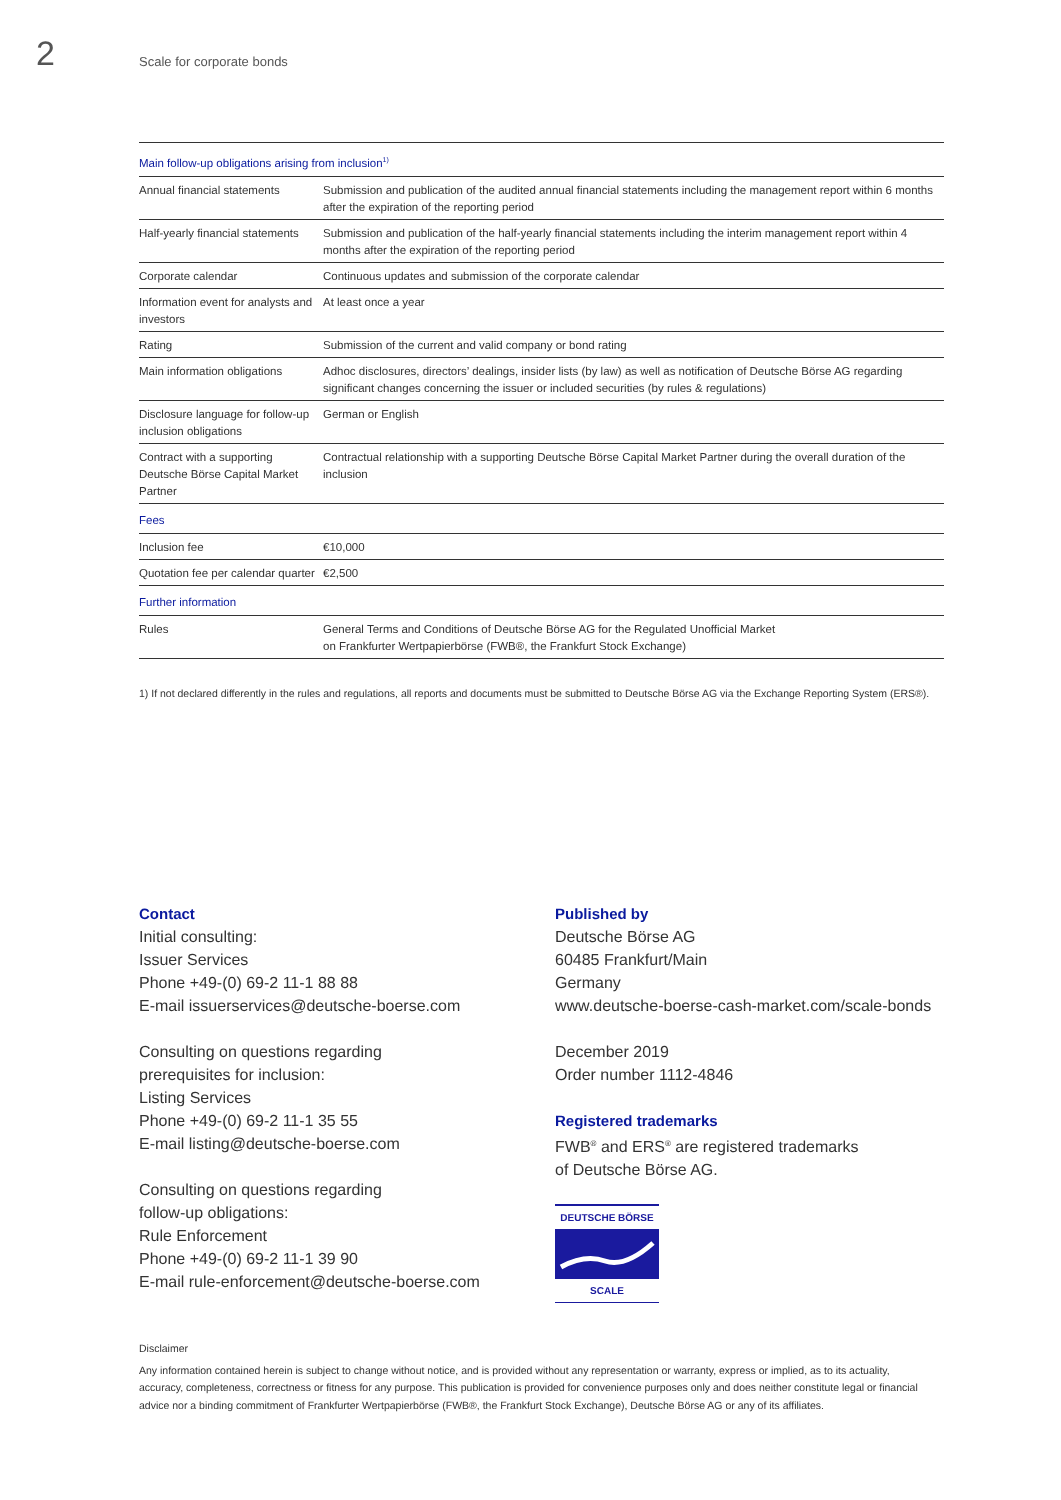2 Scale for corporate bonds
| Main follow-up obligations arising from inclusion<sup>1)</sup> | |
| Annual financial statements | Submission and publication of the audited annual financial statements including the management report within 6 months after the expiration of the reporting period |
| Half-yearly financial statements | Submission and publication of the half-yearly financial statements including the interim management report within 4 months after the expiration of the reporting period |
| Corporate calendar | Continuous updates and submission of the corporate calendar |
| Information event for analysts and investors | At least once a year |
| Rating | Submission of the current and valid company or bond rating |
| Main information obligations | Adhoc disclosures, directors’ dealings, insider lists (by law) as well as notification of Deutsche Börse AG regarding significant changes concerning the issuer or included securities (by rules & regulations) |
| Disclosure language for follow-up inclusion obligations | German or English |
| Contract with a supporting Deutsche Börse Capital Market Partner | Contractual relationship with a supporting Deutsche Börse Capital Market Partner during the overall duration of the inclusion |
| Fees | |
| Inclusion fee | €10,000 |
| Quotation fee per calendar quarter | €2,500 |
| Further information | |
| Rules | General Terms and Conditions of Deutsche Börse AG for the Regulated Unofficial Market on Frankfurter Wertpapierbörse (FWB®, the Frankfurt Stock Exchange) |
1) If not declared differently in the rules and regulations, all reports and documents must be submitted to Deutsche Börse AG via the Exchange Reporting System (ERS®).
Contact
Initial consulting:
Issuer Services
Phone +49-(0) 69-2 11-1 88 88
E-mail issuerservices@deutsche-boerse.com
Consulting on questions regarding
prerequisites for inclusion:
Listing Services
Phone +49-(0) 69-2 11-1 35 55
E-mail listing@deutsche-boerse.com
Consulting on questions regarding
follow-up obligations:
Rule Enforcement
Phone +49-(0) 69-2 11-1 39 90
E-mail rule-enforcement@deutsche-boerse.com
Published by
Deutsche Börse AG
60485 Frankfurt/Main
Germany
www.deutsche-boerse-cash-market.com/scale-bonds
December 2019
Order number 1112-4846
Registered trademarks
FWB<sup>®</sup> and ERS<sup>®</sup> are registered trademarks
of Deutsche Börse AG.
DEUTSCHE BÖRSE
SCALE
Disclaimer
Any information contained herein is subject to change without notice, and is provided without any representation or warranty, express or implied, as to its actuality, accuracy, completeness, correctness or fitness for any purpose. This publication is provided for convenience purposes only and does neither constitute legal or financial advice nor a binding commitment of Frankfurter Wertpapierbörse (FWB®, the Frankfurt Stock Exchange), Deutsche Börse AG or any of its affiliates.